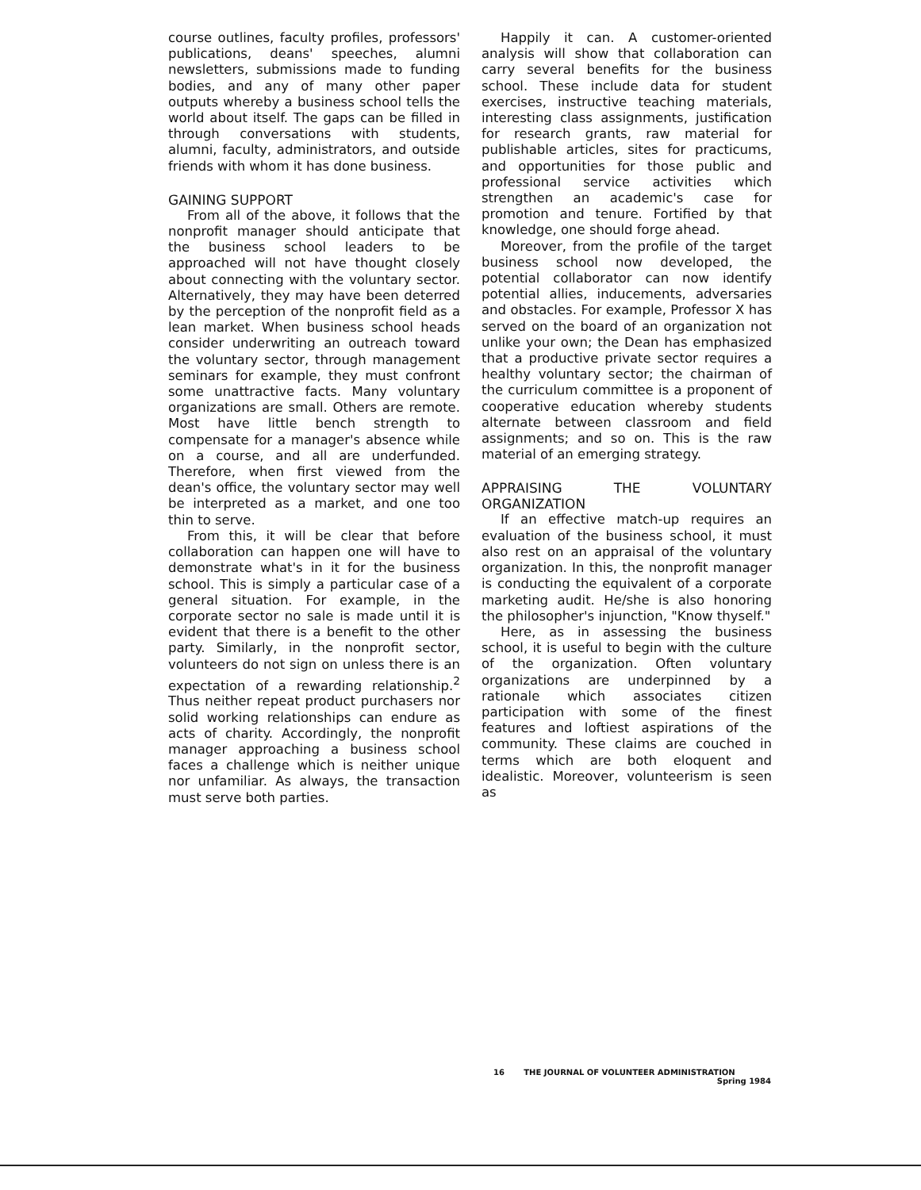course outlines, faculty profiles, professors' publications, deans' speeches, alumni newsletters, submissions made to funding bodies, and any of many other paper outputs whereby a business school tells the world about itself. The gaps can be filled in through conversations with students, alumni, faculty, administrators, and outside friends with whom it has done business.
GAINING SUPPORT
From all of the above, it follows that the nonprofit manager should anticipate that the business school leaders to be approached will not have thought closely about connecting with the voluntary sector. Alternatively, they may have been deterred by the perception of the nonprofit field as a lean market. When business school heads consider underwriting an outreach toward the voluntary sector, through management seminars for example, they must confront some unattractive facts. Many voluntary organizations are small. Others are remote. Most have little bench strength to compensate for a manager's absence while on a course, and all are underfunded. Therefore, when first viewed from the dean's office, the voluntary sector may well be interpreted as a market, and one too thin to serve.
From this, it will be clear that before collaboration can happen one will have to demonstrate what's in it for the business school. This is simply a particular case of a general situation. For example, in the corporate sector no sale is made until it is evident that there is a benefit to the other party. Similarly, in the nonprofit sector, volunteers do not sign on unless there is an expectation of a rewarding relationship.<sup>2</sup> Thus neither repeat product purchasers nor solid working relationships can endure as acts of charity. Accordingly, the nonprofit manager approaching a business school faces a challenge which is neither unique nor unfamiliar. As always, the transaction must serve both parties.
Happily it can. A customer-oriented analysis will show that collaboration can carry several benefits for the business school. These include data for student exercises, instructive teaching materials, interesting class assignments, justification for research grants, raw material for publishable articles, sites for practicums, and opportunities for those public and professional service activities which strengthen an academic's case for promotion and tenure. Fortified by that knowledge, one should forge ahead.
Moreover, from the profile of the target business school now developed, the potential collaborator can now identify potential allies, inducements, adversaries and obstacles. For example, Professor X has served on the board of an organization not unlike your own; the Dean has emphasized that a productive private sector requires a healthy voluntary sector; the chairman of the curriculum committee is a proponent of cooperative education whereby students alternate between classroom and field assignments; and so on. This is the raw material of an emerging strategy.
APPRAISING THE VOLUNTARY ORGANIZATION
If an effective match-up requires an evaluation of the business school, it must also rest on an appraisal of the voluntary organization. In this, the nonprofit manager is conducting the equivalent of a corporate marketing audit. He/she is also honoring the philosopher's injunction, "Know thyself."
Here, as in assessing the business school, it is useful to begin with the culture of the organization. Often voluntary organizations are underpinned by a rationale which associates citizen participation with some of the finest features and loftiest aspirations of the community. These claims are couched in terms which are both eloquent and idealistic. Moreover, volunteerism is seen as
16 THE JOURNAL OF VOLUNTEER ADMINISTRATION
Spring 1984